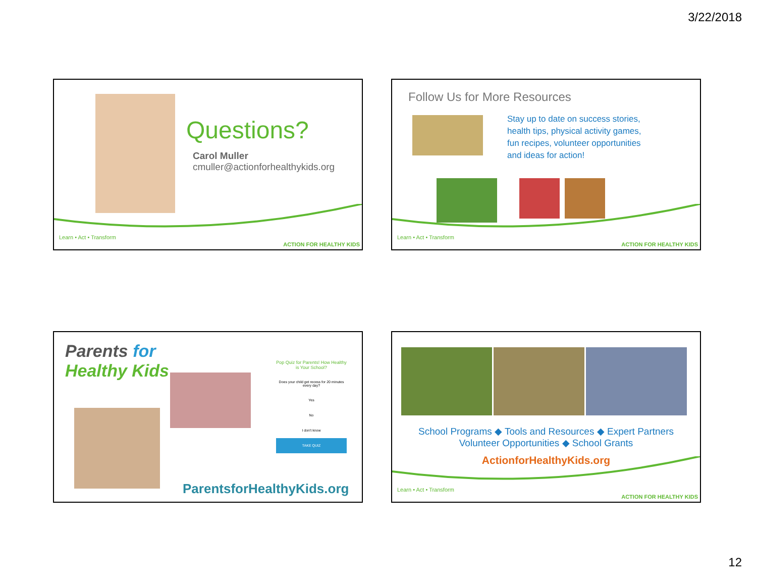3/22/2018
Questions?
Carol Muller
cmuller@actionforhealthykids.org
Learn • Act • Transform
ACTION FOR HEALTHY KIDS
Follow Us for More Resources
Stay up to date on success stories, health tips, physical activity games, fun recipes, volunteer opportunities and ideas for action!
Learn • Act • Transform
ACTION FOR HEALTHY KIDS
Parents for
Healthy Kids
Pop Quiz for Parents! How Healthy is Your School?
Does your child get recess for 20 minutes every day?
Yes
No
I don't know
TAKE QUIZ
ParentsforHealthyKids.org
School Programs ◆ Tools and Resources ◆ Expert Partners
Volunteer Opportunities ◆ School Grants
ActionforHealthyKids.org
Learn • Act • Transform
ACTION FOR HEALTHY KIDS
12